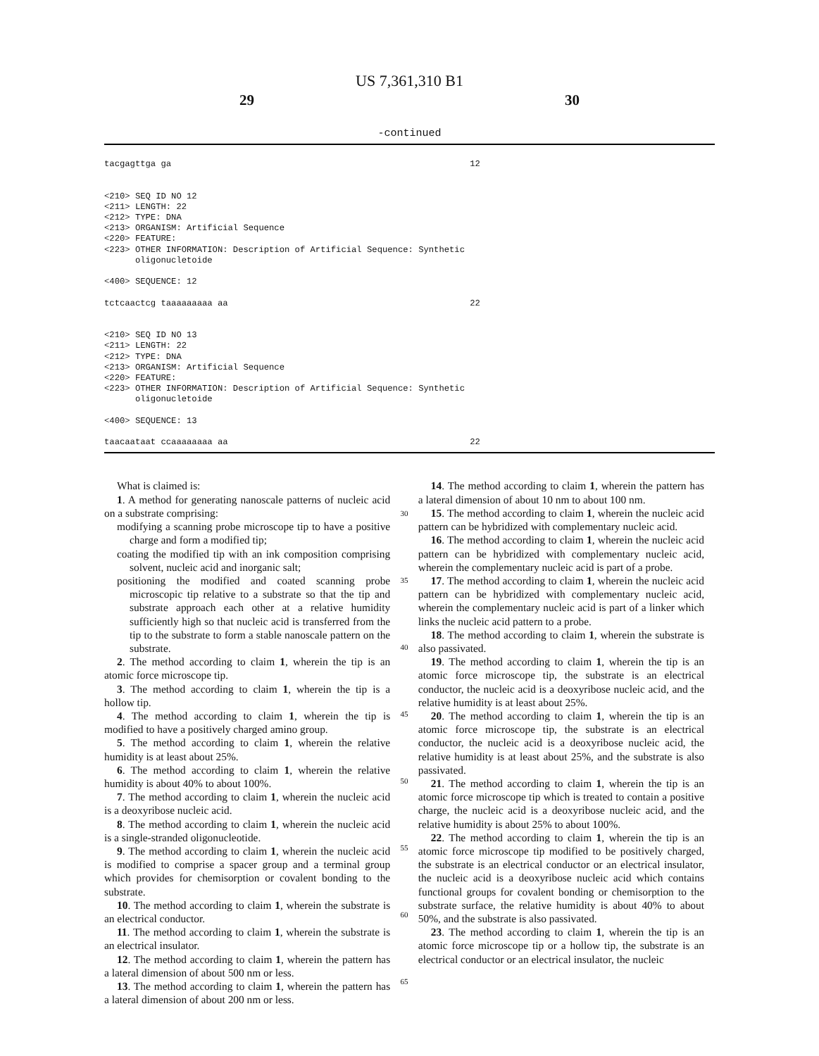US 7,361,310 B1
29 30
-continued
tacgagttga ga                                                          12


<210> SEQ ID NO 12
<211> LENGTH: 22
<212> TYPE: DNA
<213> ORGANISM: Artificial Sequence
<220> FEATURE:
<223> OTHER INFORMATION: Description of Artificial Sequence: Synthetic
      oligonucletoide

<400> SEQUENCE: 12

tctcaactcg taaaaaaaaa aa                                               22


<210> SEQ ID NO 13
<211> LENGTH: 22
<212> TYPE: DNA
<213> ORGANISM: Artificial Sequence
<220> FEATURE:
<223> OTHER INFORMATION: Description of Artificial Sequence: Synthetic
      oligonucletoide

<400> SEQUENCE: 13

taacaataat ccaaaaaaaa aa                                               22
What is claimed is:
1. A method for generating nanoscale patterns of nucleic acid on a substrate comprising:
modifying a scanning probe microscope tip to have a positive charge and form a modified tip;
coating the modified tip with an ink composition comprising solvent, nucleic acid and inorganic salt;
positioning the modified and coated scanning probe microscopic tip relative to a substrate so that the tip and substrate approach each other at a relative humidity sufficiently high so that nucleic acid is transferred from the tip to the substrate to form a stable nanoscale pattern on the substrate.
2. The method according to claim 1, wherein the tip is an atomic force microscope tip.
3. The method according to claim 1, wherein the tip is a hollow tip.
4. The method according to claim 1, wherein the tip is modified to have a positively charged amino group.
5. The method according to claim 1, wherein the relative humidity is at least about 25%.
6. The method according to claim 1, wherein the relative humidity is about 40% to about 100%.
7. The method according to claim 1, wherein the nucleic acid is a deoxyribose nucleic acid.
8. The method according to claim 1, wherein the nucleic acid is a single-stranded oligonucleotide.
9. The method according to claim 1, wherein the nucleic acid is modified to comprise a spacer group and a terminal group which provides for chemisorption or covalent bonding to the substrate.
10. The method according to claim 1, wherein the substrate is an electrical conductor.
11. The method according to claim 1, wherein the substrate is an electrical insulator.
12. The method according to claim 1, wherein the pattern has a lateral dimension of about 500 nm or less.
13. The method according to claim 1, wherein the pattern has a lateral dimension of about 200 nm or less.
30
35
40
45
50
55
60
65
14. The method according to claim 1, wherein the pattern has a lateral dimension of about 10 nm to about 100 nm.
15. The method according to claim 1, wherein the nucleic acid pattern can be hybridized with complementary nucleic acid.
16. The method according to claim 1, wherein the nucleic acid pattern can be hybridized with complementary nucleic acid, wherein the complementary nucleic acid is part of a probe.
17. The method according to claim 1, wherein the nucleic acid pattern can be hybridized with complementary nucleic acid, wherein the complementary nucleic acid is part of a linker which links the nucleic acid pattern to a probe.
18. The method according to claim 1, wherein the substrate is also passivated.
19. The method according to claim 1, wherein the tip is an atomic force microscope tip, the substrate is an electrical conductor, the nucleic acid is a deoxyribose nucleic acid, and the relative humidity is at least about 25%.
20. The method according to claim 1, wherein the tip is an atomic force microscope tip, the substrate is an electrical conductor, the nucleic acid is a deoxyribose nucleic acid, the relative humidity is at least about 25%, and the substrate is also passivated.
21. The method according to claim 1, wherein the tip is an atomic force microscope tip which is treated to contain a positive charge, the nucleic acid is a deoxyribose nucleic acid, and the relative humidity is about 25% to about 100%.
22. The method according to claim 1, wherein the tip is an atomic force microscope tip modified to be positively charged, the substrate is an electrical conductor or an electrical insulator, the nucleic acid is a deoxyribose nucleic acid which contains functional groups for covalent bonding or chemisorption to the substrate surface, the relative humidity is about 40% to about 50%, and the substrate is also passivated.
23. The method according to claim 1, wherein the tip is an atomic force microscope tip or a hollow tip, the substrate is an electrical conductor or an electrical insulator, the nucleic